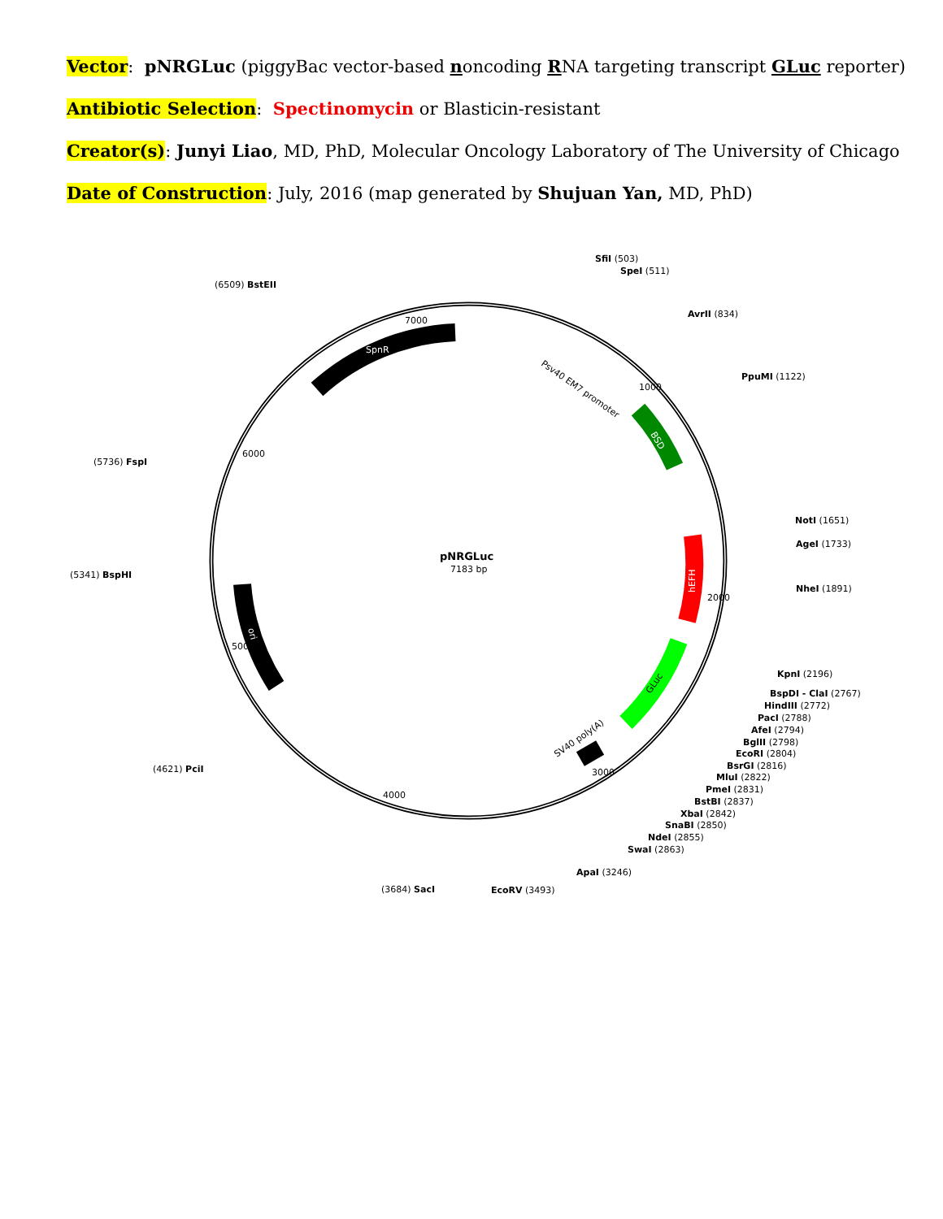Vector: pNRGLuc (piggyBac vector-based noncoding RNA targeting transcript GLuc reporter)
Antibiotic Selection: Spectinomycin or Blasticin-resistant
Creator(s): Junyi Liao, MD, PhD, Molecular Oncology Laboratory of The University of Chicago
Date of Construction: July, 2016 (map generated by Shujuan Yan, MD, PhD)
pNRGLuc
7183 bp
SfiI (503)
SpeI (511)
AvrII (834)
PpuMI (1122)
(6509) BstEII
(5736) FspI
(5341) BspHI
(4621) PciI
(3684) SacI
EcoRV (3493)
ApaI (3246)
NotI (1651)
AgeI (1733)
NheI (1891)
KpnI (2196)
BspDI - ClaI (2767)
HindIII (2772)
PacI (2788)
AfeI (2794)
BglII (2798)
EcoRI (2804)
BsrGI (2816)
MluI (2822)
PmeI (2831)
BstBI (2837)
XbaI (2842)
SnaBI (2850)
NdeI (2855)
SwaI (2863)
SpnR
Psv40 EM7 promoter
BSD
hEFH
GLuc
ori
SV40 poly(A)
7000
1000
2000
3000
4000
5000
6000